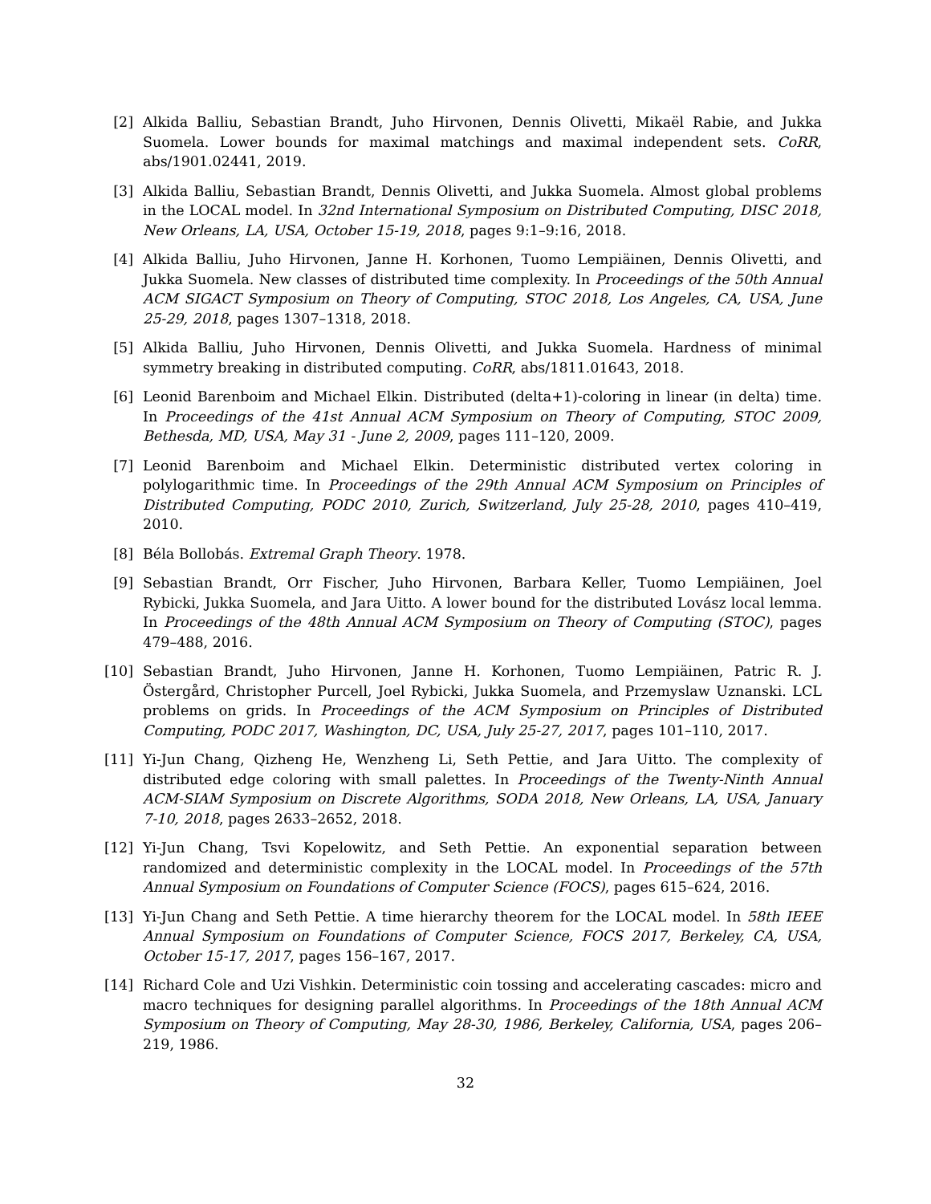[2] Alkida Balliu, Sebastian Brandt, Juho Hirvonen, Dennis Olivetti, Mikaël Rabie, and Jukka Suomela. Lower bounds for maximal matchings and maximal independent sets. CoRR, abs/1901.02441, 2019.
[3] Alkida Balliu, Sebastian Brandt, Dennis Olivetti, and Jukka Suomela. Almost global problems in the LOCAL model. In 32nd International Symposium on Distributed Computing, DISC 2018, New Orleans, LA, USA, October 15-19, 2018, pages 9:1–9:16, 2018.
[4] Alkida Balliu, Juho Hirvonen, Janne H. Korhonen, Tuomo Lempiäinen, Dennis Olivetti, and Jukka Suomela. New classes of distributed time complexity. In Proceedings of the 50th Annual ACM SIGACT Symposium on Theory of Computing, STOC 2018, Los Angeles, CA, USA, June 25-29, 2018, pages 1307–1318, 2018.
[5] Alkida Balliu, Juho Hirvonen, Dennis Olivetti, and Jukka Suomela. Hardness of minimal symmetry breaking in distributed computing. CoRR, abs/1811.01643, 2018.
[6] Leonid Barenboim and Michael Elkin. Distributed (delta+1)-coloring in linear (in delta) time. In Proceedings of the 41st Annual ACM Symposium on Theory of Computing, STOC 2009, Bethesda, MD, USA, May 31 - June 2, 2009, pages 111–120, 2009.
[7] Leonid Barenboim and Michael Elkin. Deterministic distributed vertex coloring in polylogarithmic time. In Proceedings of the 29th Annual ACM Symposium on Principles of Distributed Computing, PODC 2010, Zurich, Switzerland, July 25-28, 2010, pages 410–419, 2010.
[8] Béla Bollobás. Extremal Graph Theory. 1978.
[9] Sebastian Brandt, Orr Fischer, Juho Hirvonen, Barbara Keller, Tuomo Lempiäinen, Joel Rybicki, Jukka Suomela, and Jara Uitto. A lower bound for the distributed Lovász local lemma. In Proceedings of the 48th Annual ACM Symposium on Theory of Computing (STOC), pages 479–488, 2016.
[10] Sebastian Brandt, Juho Hirvonen, Janne H. Korhonen, Tuomo Lempiäinen, Patric R. J. Östergård, Christopher Purcell, Joel Rybicki, Jukka Suomela, and Przemyslaw Uznanski. LCL problems on grids. In Proceedings of the ACM Symposium on Principles of Distributed Computing, PODC 2017, Washington, DC, USA, July 25-27, 2017, pages 101–110, 2017.
[11] Yi-Jun Chang, Qizheng He, Wenzheng Li, Seth Pettie, and Jara Uitto. The complexity of distributed edge coloring with small palettes. In Proceedings of the Twenty-Ninth Annual ACM-SIAM Symposium on Discrete Algorithms, SODA 2018, New Orleans, LA, USA, January 7-10, 2018, pages 2633–2652, 2018.
[12] Yi-Jun Chang, Tsvi Kopelowitz, and Seth Pettie. An exponential separation between randomized and deterministic complexity in the LOCAL model. In Proceedings of the 57th Annual Symposium on Foundations of Computer Science (FOCS), pages 615–624, 2016.
[13] Yi-Jun Chang and Seth Pettie. A time hierarchy theorem for the LOCAL model. In 58th IEEE Annual Symposium on Foundations of Computer Science, FOCS 2017, Berkeley, CA, USA, October 15-17, 2017, pages 156–167, 2017.
[14] Richard Cole and Uzi Vishkin. Deterministic coin tossing and accelerating cascades: micro and macro techniques for designing parallel algorithms. In Proceedings of the 18th Annual ACM Symposium on Theory of Computing, May 28-30, 1986, Berkeley, California, USA, pages 206–219, 1986.
32